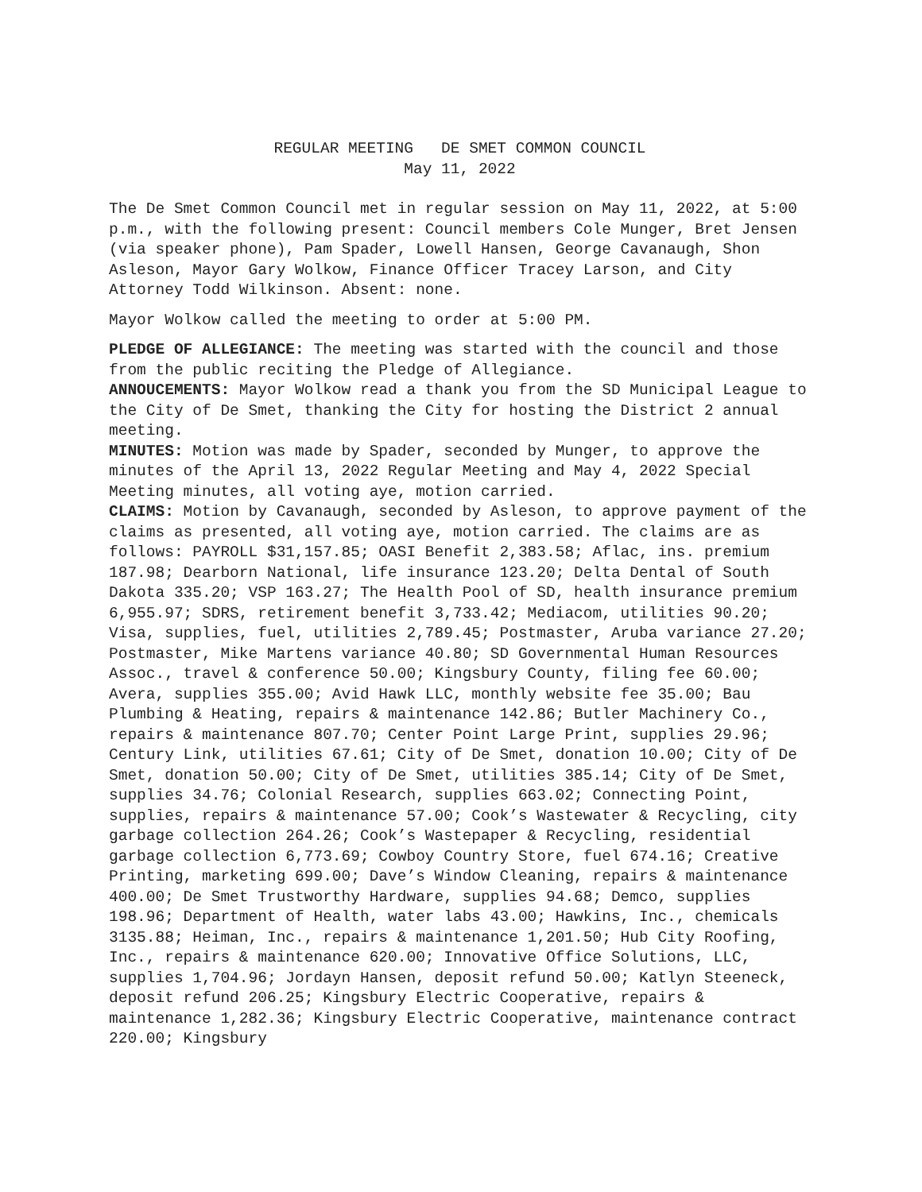REGULAR MEETING DE SMET COMMON COUNCIL
May 11, 2022
The De Smet Common Council met in regular session on May 11, 2022, at 5:00 p.m., with the following present: Council members Cole Munger, Bret Jensen (via speaker phone), Pam Spader, Lowell Hansen, George Cavanaugh, Shon Asleson, Mayor Gary Wolkow, Finance Officer Tracey Larson, and City Attorney Todd Wilkinson. Absent: none.
Mayor Wolkow called the meeting to order at 5:00 PM.
PLEDGE OF ALLEGIANCE: The meeting was started with the council and those from the public reciting the Pledge of Allegiance.
ANNOUCEMENTS: Mayor Wolkow read a thank you from the SD Municipal League to the City of De Smet, thanking the City for hosting the District 2 annual meeting.
MINUTES: Motion was made by Spader, seconded by Munger, to approve the minutes of the April 13, 2022 Regular Meeting and May 4, 2022 Special Meeting minutes, all voting aye, motion carried.
CLAIMS: Motion by Cavanaugh, seconded by Asleson, to approve payment of the claims as presented, all voting aye, motion carried. The claims are as follows: PAYROLL $31,157.85; OASI Benefit 2,383.58; Aflac, ins. premium 187.98; Dearborn National, life insurance 123.20; Delta Dental of South Dakota 335.20; VSP 163.27; The Health Pool of SD, health insurance premium 6,955.97; SDRS, retirement benefit 3,733.42; Mediacom, utilities 90.20; Visa, supplies, fuel, utilities 2,789.45; Postmaster, Aruba variance 27.20; Postmaster, Mike Martens variance 40.80; SD Governmental Human Resources Assoc., travel & conference 50.00; Kingsbury County, filing fee 60.00; Avera, supplies 355.00; Avid Hawk LLC, monthly website fee 35.00; Bau Plumbing & Heating, repairs & maintenance 142.86; Butler Machinery Co., repairs & maintenance 807.70; Center Point Large Print, supplies 29.96; Century Link, utilities 67.61; City of De Smet, donation 10.00; City of De Smet, donation 50.00; City of De Smet, utilities 385.14; City of De Smet, supplies 34.76; Colonial Research, supplies 663.02; Connecting Point, supplies, repairs & maintenance 57.00; Cook’s Wastewater & Recycling, city garbage collection 264.26; Cook’s Wastepaper & Recycling, residential garbage collection 6,773.69; Cowboy Country Store, fuel 674.16; Creative Printing, marketing 699.00; Dave’s Window Cleaning, repairs & maintenance 400.00; De Smet Trustworthy Hardware, supplies 94.68; Demco, supplies 198.96; Department of Health, water labs 43.00; Hawkins, Inc., chemicals 3135.88; Heiman, Inc., repairs & maintenance 1,201.50; Hub City Roofing, Inc., repairs & maintenance 620.00; Innovative Office Solutions, LLC, supplies 1,704.96; Jordayn Hansen, deposit refund 50.00; Katlyn Steeneck, deposit refund 206.25; Kingsbury Electric Cooperative, repairs & maintenance 1,282.36; Kingsbury Electric Cooperative, maintenance contract 220.00; Kingsbury